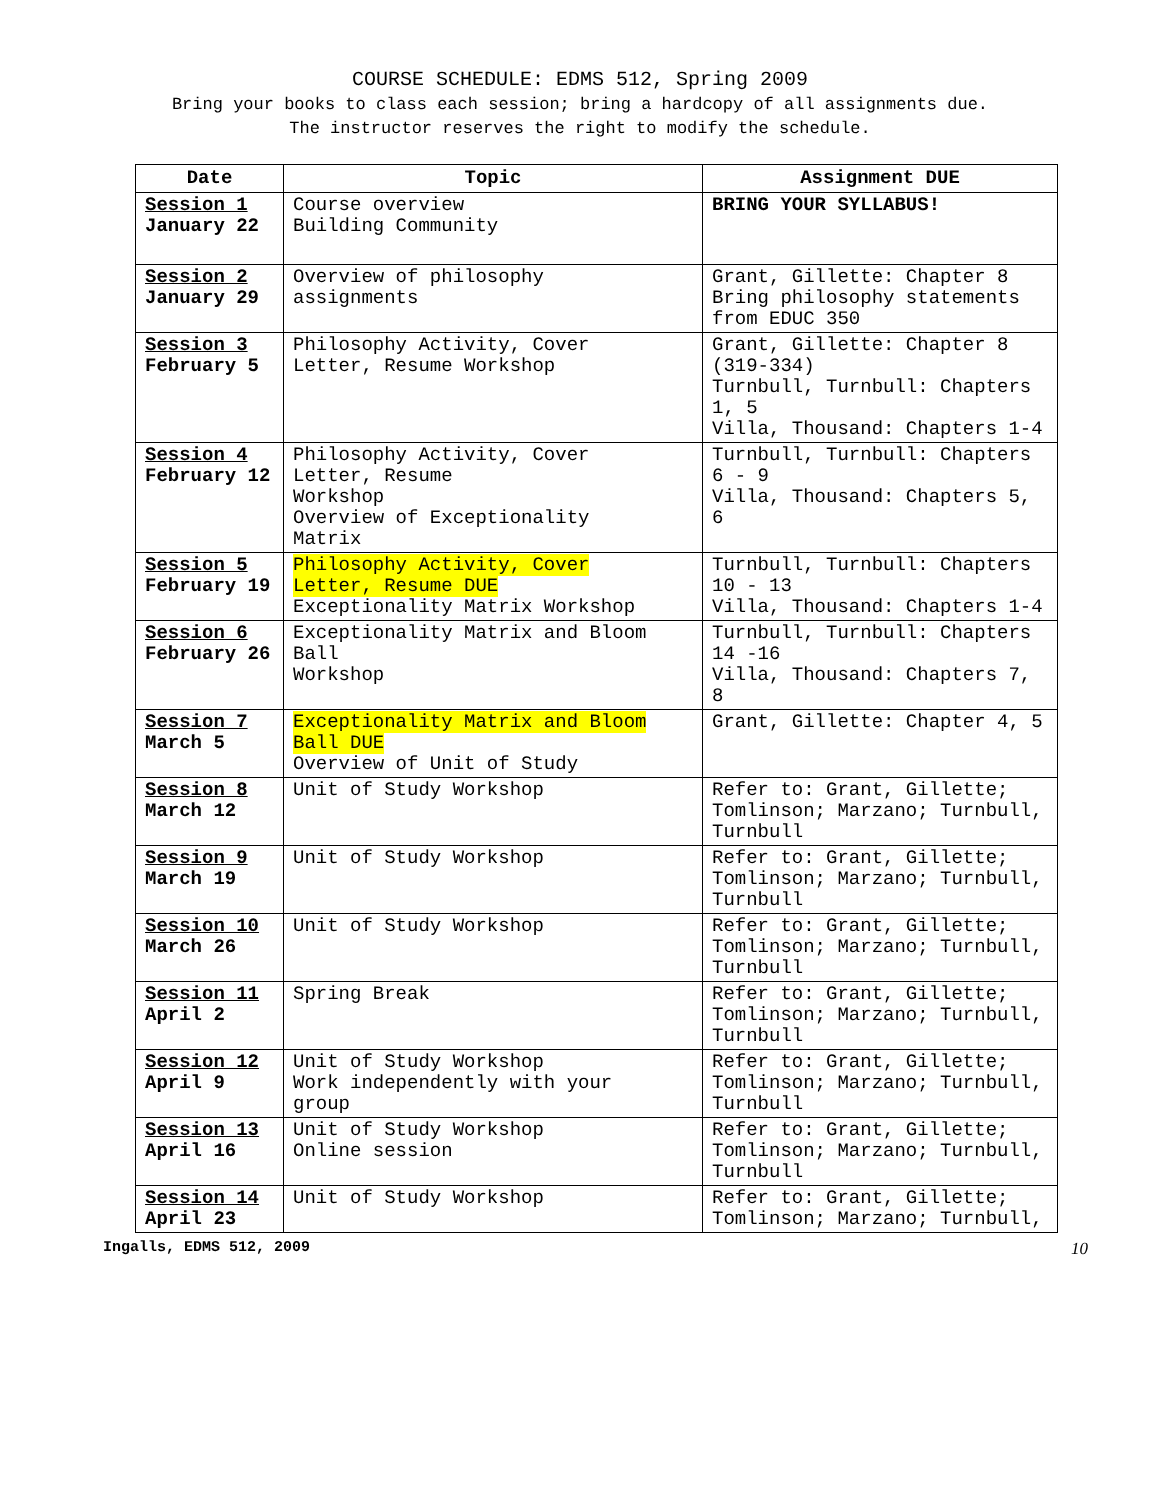COURSE SCHEDULE: EDMS 512, Spring 2009
Bring your books to class each session; bring a hardcopy of all assignments due.
The instructor reserves the right to modify the schedule.
| Date | Topic | Assignment DUE |
| --- | --- | --- |
| Session 1 January 22 | Course overview Building Community | BRING YOUR SYLLABUS! |
| Session 2 January 29 | Overview of philosophy assignments | Grant, Gillette: Chapter 8 Bring philosophy statements from EDUC 350 |
| Session 3 February 5 | Philosophy Activity, Cover Letter, Resume Workshop | Grant, Gillette: Chapter 8 (319-334) Turnbull, Turnbull: Chapters 1, 5 Villa, Thousand: Chapters 1-4 |
| Session 4 February 12 | Philosophy Activity, Cover Letter, Resume Workshop Overview of Exceptionality Matrix | Turnbull, Turnbull: Chapters 6 - 9 Villa, Thousand: Chapters 5, 6 |
| Session 5 February 19 | Philosophy Activity, Cover Letter, Resume DUE Exceptionality Matrix Workshop | Turnbull, Turnbull: Chapters 10 - 13 Villa, Thousand: Chapters 1-4 |
| Session 6 February 26 | Exceptionality Matrix and Bloom Ball Workshop | Turnbull, Turnbull: Chapters 14 -16 Villa, Thousand: Chapters 7, 8 |
| Session 7 March 5 | Exceptionality Matrix and Bloom Ball DUE Overview of Unit of Study | Grant, Gillette: Chapter 4, 5 |
| Session 8 March 12 | Unit of Study Workshop | Refer to: Grant, Gillette; Tomlinson; Marzano; Turnbull, Turnbull |
| Session 9 March 19 | Unit of Study Workshop | Refer to: Grant, Gillette; Tomlinson; Marzano; Turnbull, Turnbull |
| Session 10 March 26 | Unit of Study Workshop | Refer to: Grant, Gillette; Tomlinson; Marzano; Turnbull, Turnbull |
| Session 11 April 2 | Spring Break | Refer to: Grant, Gillette; Tomlinson; Marzano; Turnbull, Turnbull |
| Session 12 April 9 | Unit of Study Workshop Work independently with your group | Refer to: Grant, Gillette; Tomlinson; Marzano; Turnbull, Turnbull |
| Session 13 April 16 | Unit of Study Workshop Online session | Refer to: Grant, Gillette; Tomlinson; Marzano; Turnbull, Turnbull |
| Session 14 April 23 | Unit of Study Workshop | Refer to: Grant, Gillette; Tomlinson; Marzano; Turnbull, |
Ingalls, EDMS 512, 2009 10